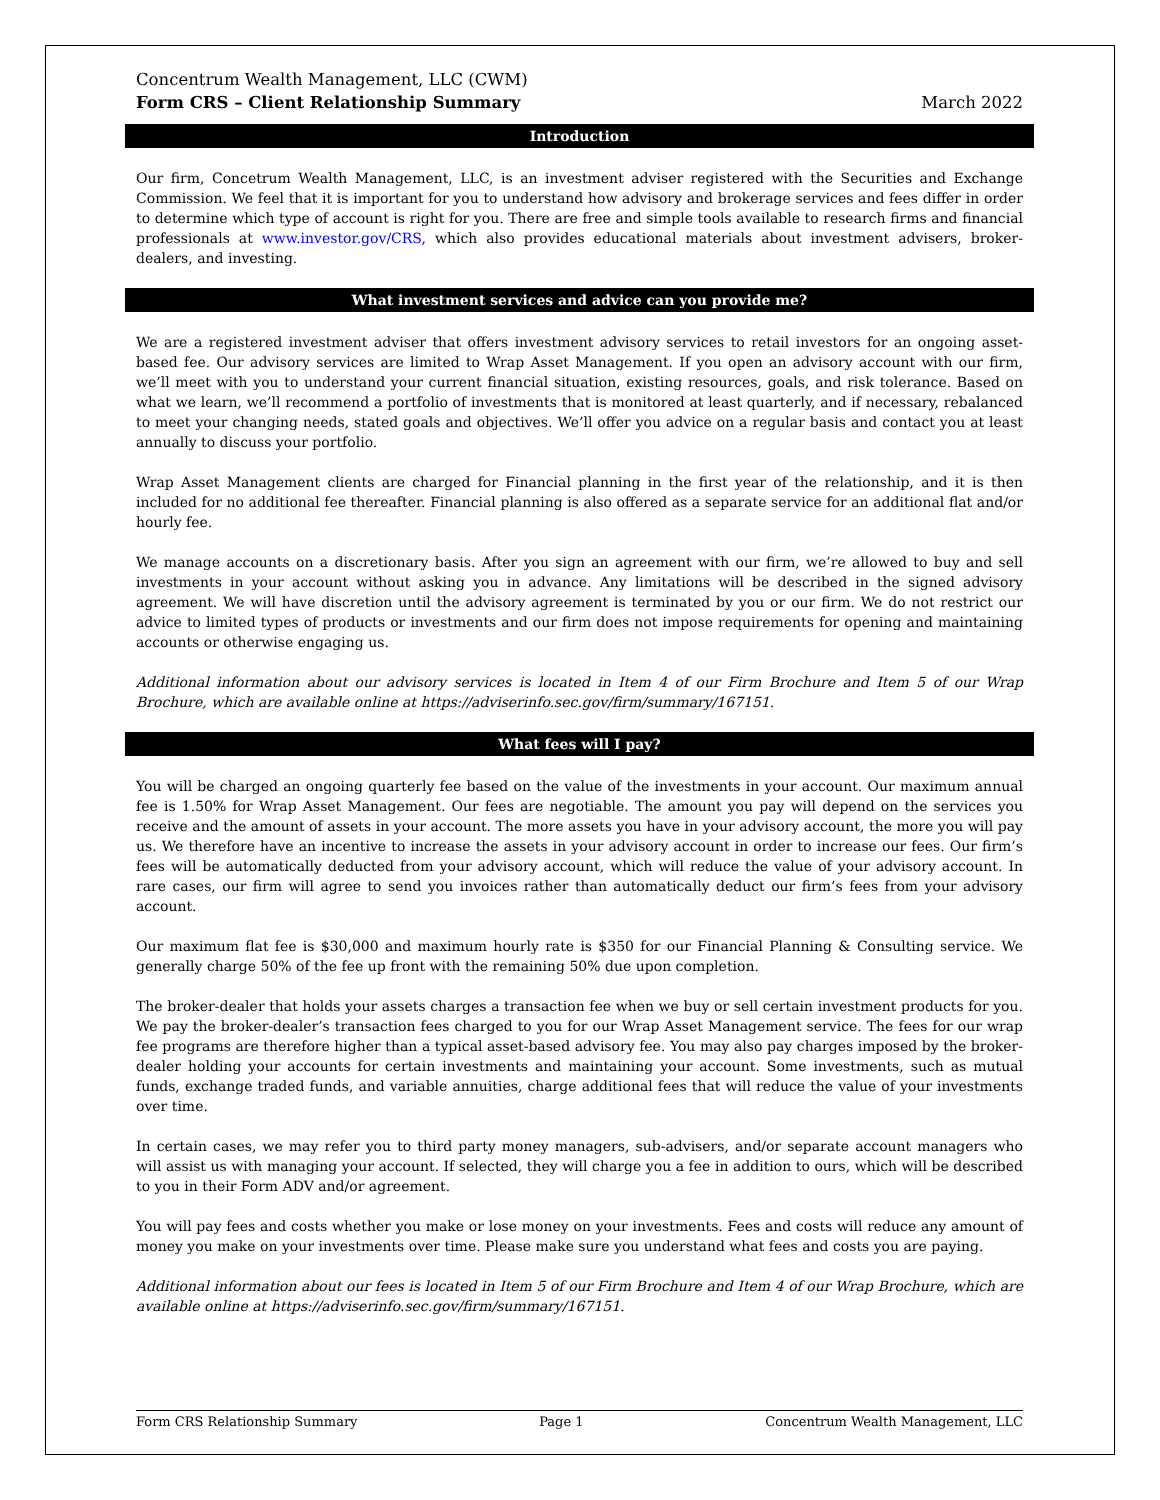Concentrum Wealth Management, LLC (CWM)
Form CRS – Client Relationship Summary
March 2022
Introduction
Our firm, Concetrum Wealth Management, LLC, is an investment adviser registered with the Securities and Exchange Commission. We feel that it is important for you to understand how advisory and brokerage services and fees differ in order to determine which type of account is right for you. There are free and simple tools available to research firms and financial professionals at www.investor.gov/CRS, which also provides educational materials about investment advisers, broker-dealers, and investing.
What investment services and advice can you provide me?
We are a registered investment adviser that offers investment advisory services to retail investors for an ongoing asset-based fee. Our advisory services are limited to Wrap Asset Management. If you open an advisory account with our firm, we’ll meet with you to understand your current financial situation, existing resources, goals, and risk tolerance. Based on what we learn, we’ll recommend a portfolio of investments that is monitored at least quarterly, and if necessary, rebalanced to meet your changing needs, stated goals and objectives. We’ll offer you advice on a regular basis and contact you at least annually to discuss your portfolio.
Wrap Asset Management clients are charged for Financial planning in the first year of the relationship, and it is then included for no additional fee thereafter. Financial planning is also offered as a separate service for an additional flat and/or hourly fee.
We manage accounts on a discretionary basis. After you sign an agreement with our firm, we’re allowed to buy and sell investments in your account without asking you in advance. Any limitations will be described in the signed advisory agreement. We will have discretion until the advisory agreement is terminated by you or our firm. We do not restrict our advice to limited types of products or investments and our firm does not impose requirements for opening and maintaining accounts or otherwise engaging us.
Additional information about our advisory services is located in Item 4 of our Firm Brochure and Item 5 of our Wrap Brochure, which are available online at https://adviserinfo.sec.gov/firm/summary/167151.
What fees will I pay?
You will be charged an ongoing quarterly fee based on the value of the investments in your account. Our maximum annual fee is 1.50% for Wrap Asset Management. Our fees are negotiable. The amount you pay will depend on the services you receive and the amount of assets in your account. The more assets you have in your advisory account, the more you will pay us. We therefore have an incentive to increase the assets in your advisory account in order to increase our fees. Our firm’s fees will be automatically deducted from your advisory account, which will reduce the value of your advisory account. In rare cases, our firm will agree to send you invoices rather than automatically deduct our firm’s fees from your advisory account.
Our maximum flat fee is $30,000 and maximum hourly rate is $350 for our Financial Planning & Consulting service. We generally charge 50% of the fee up front with the remaining 50% due upon completion.
The broker-dealer that holds your assets charges a transaction fee when we buy or sell certain investment products for you. We pay the broker-dealer’s transaction fees charged to you for our Wrap Asset Management service. The fees for our wrap fee programs are therefore higher than a typical asset-based advisory fee. You may also pay charges imposed by the broker-dealer holding your accounts for certain investments and maintaining your account. Some investments, such as mutual funds, exchange traded funds, and variable annuities, charge additional fees that will reduce the value of your investments over time.
In certain cases, we may refer you to third party money managers, sub-advisers, and/or separate account managers who will assist us with managing your account. If selected, they will charge you a fee in addition to ours, which will be described to you in their Form ADV and/or agreement.
You will pay fees and costs whether you make or lose money on your investments. Fees and costs will reduce any amount of money you make on your investments over time. Please make sure you understand what fees and costs you are paying.
Additional information about our fees is located in Item 5 of our Firm Brochure and Item 4 of our Wrap Brochure, which are available online at https://adviserinfo.sec.gov/firm/summary/167151.
Form CRS Relationship Summary Page 1 Concentrum Wealth Management, LLC